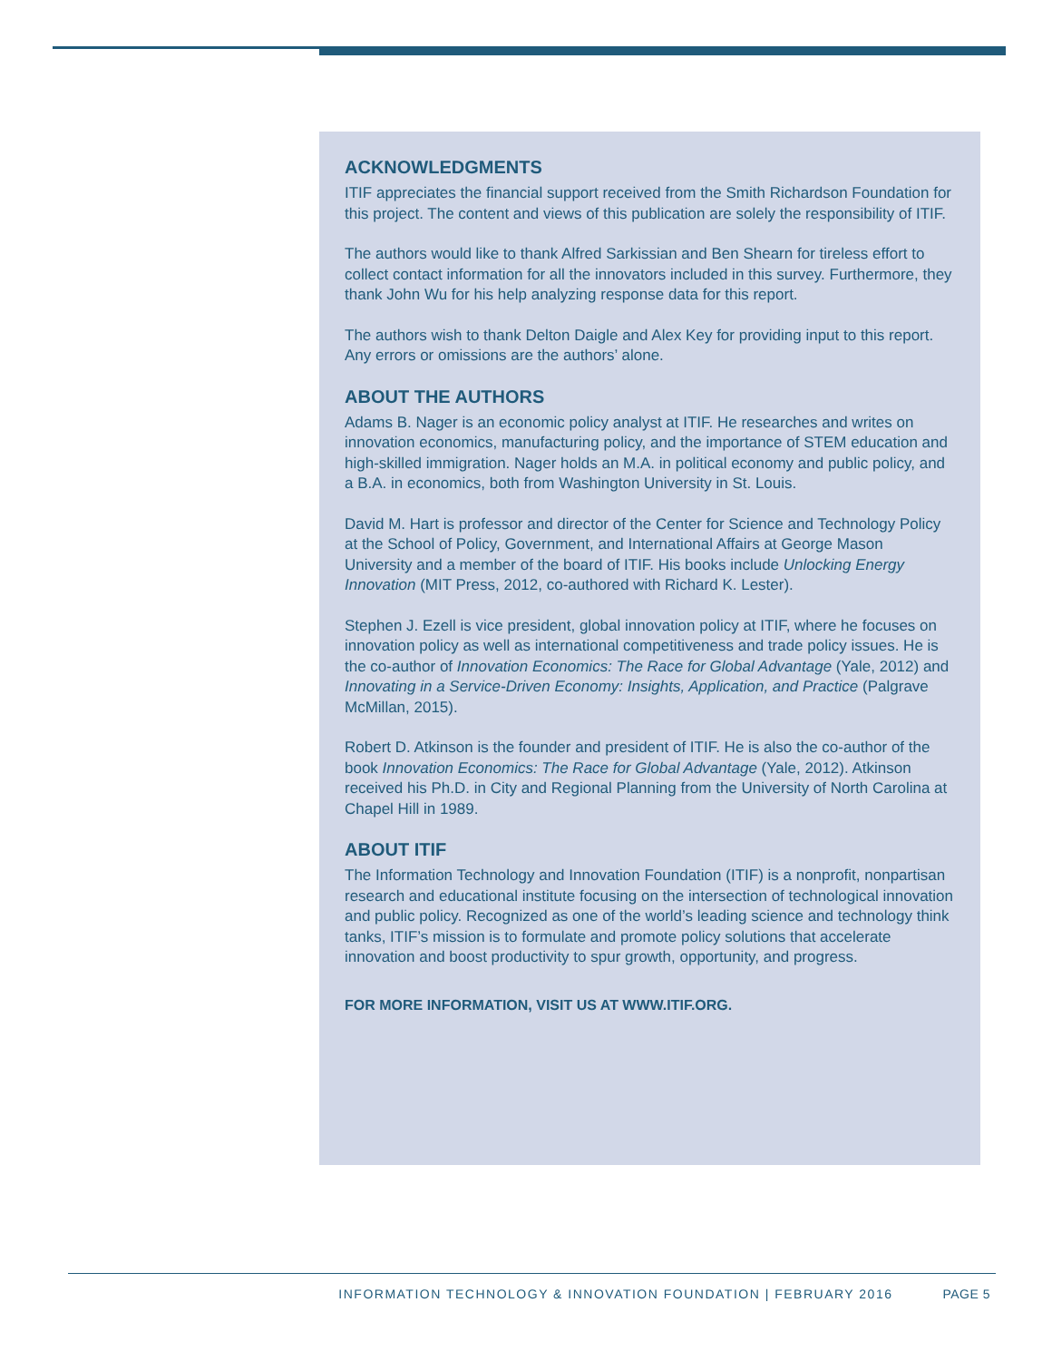ACKNOWLEDGMENTS
ITIF appreciates the financial support received from the Smith Richardson Foundation for this project. The content and views of this publication are solely the responsibility of ITIF.
The authors would like to thank Alfred Sarkissian and Ben Shearn for tireless effort to collect contact information for all the innovators included in this survey. Furthermore, they thank John Wu for his help analyzing response data for this report.
The authors wish to thank Delton Daigle and Alex Key for providing input to this report. Any errors or omissions are the authors’ alone.
ABOUT THE AUTHORS
Adams B. Nager is an economic policy analyst at ITIF. He researches and writes on innovation economics, manufacturing policy, and the importance of STEM education and high-skilled immigration. Nager holds an M.A. in political economy and public policy, and a B.A. in economics, both from Washington University in St. Louis.
David M. Hart is professor and director of the Center for Science and Technology Policy at the School of Policy, Government, and International Affairs at George Mason University and a member of the board of ITIF. His books include Unlocking Energy Innovation (MIT Press, 2012, co-authored with Richard K. Lester).
Stephen J. Ezell is vice president, global innovation policy at ITIF, where he focuses on innovation policy as well as international competitiveness and trade policy issues. He is the co-author of Innovation Economics: The Race for Global Advantage (Yale, 2012) and Innovating in a Service-Driven Economy: Insights, Application, and Practice (Palgrave McMillan, 2015).
Robert D. Atkinson is the founder and president of ITIF. He is also the co-author of the book Innovation Economics: The Race for Global Advantage (Yale, 2012). Atkinson received his Ph.D. in City and Regional Planning from the University of North Carolina at Chapel Hill in 1989.
ABOUT ITIF
The Information Technology and Innovation Foundation (ITIF) is a nonprofit, nonpartisan research and educational institute focusing on the intersection of technological innovation and public policy. Recognized as one of the world’s leading science and technology think tanks, ITIF’s mission is to formulate and promote policy solutions that accelerate innovation and boost productivity to spur growth, opportunity, and progress.
FOR MORE INFORMATION, VISIT US AT WWW.ITIF.ORG.
INFORMATION TECHNOLOGY & INNOVATION FOUNDATION | FEBRUARY 2016 PAGE 5